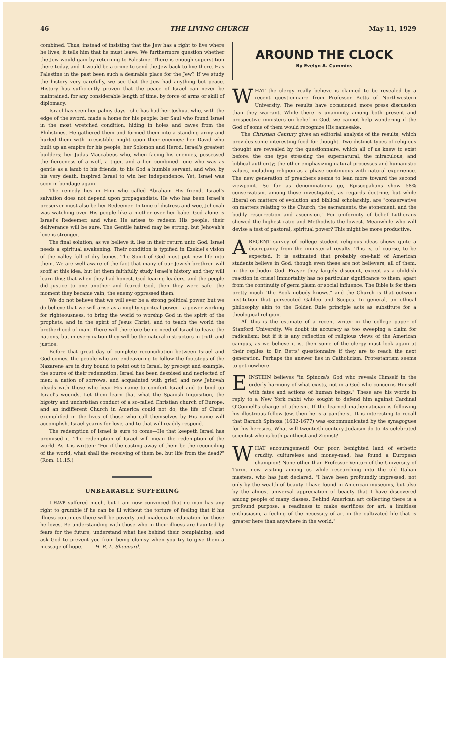46 THE LIVING CHURCH May 11, 1929
combined. Thus, instead of insisting that the Jew has a right to live where he lives, it tells him that he must leave. We furthermore question whether the Jew would gain by returning to Palestine. There is enough superstition there today, and it would be a crime to send the Jew back to live there. Has Palestine in the past been such a desirable place for the Jew? If we study the history very carefully, we see that the Jew had anything but peace. History has sufficiently proven that the peace of Israel can never be maintained, for any considerable length of time, by force of arms or skill of diplomacy.
Israel has seen her palmy days—she has had her Joshua, who, with the edge of the sword, made a home for his people: her Saul who found Israel in the most wretched condition, hiding in holes and caves from the Philistines. He gathered them and formed them into a standing army and hurled them with irresistible might upon their enemies; her David who built up an empire for his people; her Solomon and Herod, Israel's greatest builders; her Judas Maccabeus who, when facing his enemies, possessed the fierceness of a wolf, a tiger, and a lion combined—one who was as gentle as a lamb to his friends, to his God a humble servant, and who, by his very death, inspired Israel to win her independence. Yet, Israel was soon in bondage again.
The remedy lies in Him who called Abraham His friend. Israel's salvation does not depend upon propagandists. He who has been Israel's preserver must also be her Redeemer. In time of distress and woe, Jehovah was watching over His people like a mother over her babe. God alone is Israel's Redeemer, and when He arises to redeem His people, their deliverance will be sure. The Gentile hatred may be strong, but Jehovah's love is stronger.
The final solution, as we believe it, lies in their return unto God. Israel needs a spiritual awakening. Their condition is typified in Ezekiel's vision of the valley full of dry bones. The Spirit of God must put new life into them. We are well aware of the fact that many of our Jewish brethren will scoff at this idea, but let them faithfully study Israel's history and they will learn this: that when they had honest, God-fearing leaders, and the people did justice to one another and feared God, then they were safe—the moment they became vain, the enemy oppressed them.
We do not believe that we will ever be a strong political power, but we do believe that we will arise as a mighty spiritual power—a power working for righteousness, to bring the world to worship God in the spirit of the prophets, and in the spirit of Jesus Christ, and to teach the world the brotherhood of man. There will therefore be no need of Israel to leave the nations, but in every nation they will be the natural instructors in truth and justice.
Before that great day of complete reconciliation between Israel and God comes, the people who are endeavoring to follow the footsteps of the Nazarene are in duty bound to point out to Israel, by precept and example, the source of their redemption. Israel has been despised and neglected of men; a nation of sorrows, and acquainted with grief; and now Jehovah pleads with those who bear His name to comfort Israel and to bind up Israel's wounds. Let them learn that what the Spanish Inquisition, the bigotry and unchristian conduct of a so-called Christian church of Europe, and an indifferent Church in America could not do, the life of Christ exemplified in the lives of those who call themselves by His name will accomplish. Israel yearns for love, and to that will readily respond.
The redemption of Israel is sure to come—He that keepeth Israel has promised it. The redemption of Israel will mean the redemption of the world. As it is written: "For if the casting away of them be the reconciling of the world, what shall the receiving of them be, but life from the dead?" (Rom. 11:15.)
UNBEARABLE SUFFERING
I HAVE suffered much, but I am now convinced that no man has any right to grumble if he can be ill without the torture of feeling that if his illness continues there will be poverty and inadequate education for those he loves. Be understanding with those who in their illness are haunted by fears for the future; understand what lies behind their complaining, and ask God to prevent you from being clumsy when you try to give them a message of hope. —H. R. L. Sheppard.
AROUND THE CLOCK
By Evelyn A. Cummins
WHAT the clergy really believe is claimed to be revealed by a recent questionnaire from Professor Betts of Northwestern University. The results have occasioned more press discussion than they warrant. While there is unanimity among both present and prospective ministers on belief in God, we cannot help wondering if the God of some of them would recognize His namesake.
The Christian Century gives an editorial analysis of the results, which provides some interesting food for thought. Two distinct types of religious thought are revealed by the questionnaire, which all of us knew to exist before: the one type stressing the supernatural, the miraculous, and biblical authority; the other emphasizing natural processes and humanistic values, including religion as a phase continuous with natural experience. The new generation of preachers seems to lean more toward the second viewpoint. So far as denominations go, Episcopalians show 58% conservatism, among those investigated, as regards doctrine, but while liberal on matters of evolution and biblical scholarship, are "conservative on matters relating to the Church, the sacraments, the atonement, and the bodily resurrection and ascension." For uniformity of belief Lutherans showed the highest ratio and Methodists the lowest. Meanwhile who will devise a test of pastoral, spiritual power? This might be more productive.
ARECENT survey of college student religious ideas shows quite a discrepancy from the ministerial results. This is, of course, to be expected. It is estimated that probably one-half of American students believe in God, though even these are not believers, all of them, in the orthodox God. Prayer they largely discount, except as a childish reaction in crisis! Immortality has no particular significance to them, apart from the continuity of germ plasm or social influence. The Bible is for them pretty much "the Book nobody knows," and the Church is that outworn institution that persecuted Galileo and Scopes. In general, an ethical philosophy akin to the Golden Rule principle acts as substitute for a theological religion.
All this is the estimate of a recent writer in the college paper of Stanford University. We doubt its accuracy as too sweeping a claim for radicalism; but if it is any reflection of religious views of the American campus, as we believe it is, then some of the clergy must look again at their replies to Dr. Betts' questionnaire if they are to reach the next generation. Perhaps the answer lies in Catholicism. Protestantism seems to get nowhere.
EINSTEIN believes "in Spinoza's God who reveals Himself in the orderly harmony of what exists, not in a God who concerns Himself with fates and actions of human beings." These are his words in reply to a New York rabbi who sought to defend him against Cardinal O'Connell's charge of atheism. If the learned mathematician is following his illustrious fellow-Jew, then he is a pantheist. It is interesting to recall that Baruch Spinoza (1632-1677) was excommunicated by the synagogues for his heresies. What will twentieth century Judaism do to its celebrated scientist who is both pantheist and Zionist?
WHAT encouragement! Our poor, benighted land of esthetic crudity, cultureless and money-mad, has found a European champion! None other than Professor Venturi of the University of Turin, now visiting among us while researching into the old Italian masters, who has just declared, "I have been profoundly impressed, not only by the wealth of beauty I have found in American museums, but also by the almost universal appreciation of beauty that I have discovered among people of many classes. Behind American art collecting there is a profound purpose, a readiness to make sacrifices for art, a limitless enthusiasm, a feeling of the necessity of art in the cultivated life that is greater here than anywhere in the world."